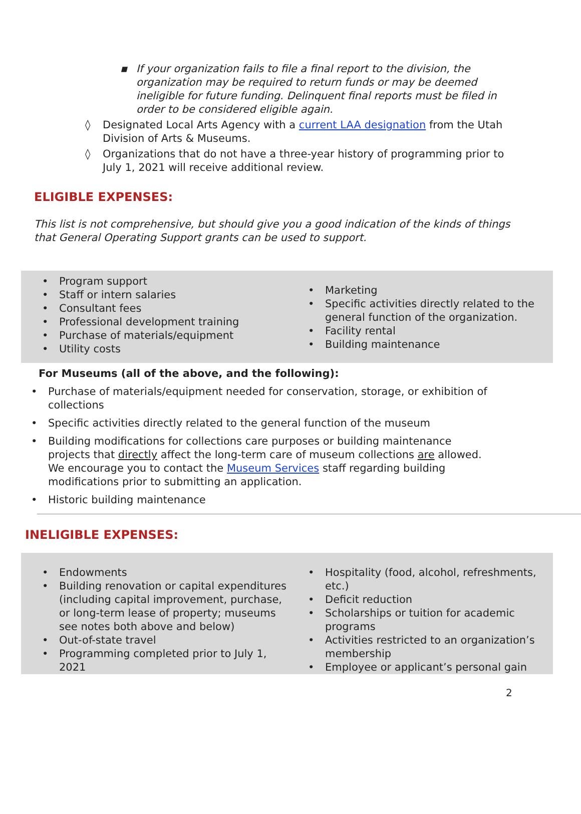▪ If your organization fails to file a final report to the division, the organization may be required to return funds or may be deemed ineligible for future funding. Delinquent final reports must be filed in order to be considered eligible again.
◊ Designated Local Arts Agency with a current LAA designation from the Utah Division of Arts & Museums.
◊ Organizations that do not have a three-year history of programming prior to July 1, 2021 will receive additional review.
ELIGIBLE EXPENSES:
This list is not comprehensive, but should give you a good indication of the kinds of things that General Operating Support grants can be used to support.
• Program support
• Staff or intern salaries
• Consultant fees
• Professional development training
• Purchase of materials/equipment
• Utility costs
• Marketing
• Specific activities directly related to the general function of the organization.
• Facility rental
• Building maintenance
For Museums (all of the above, and the following):
• Purchase of materials/equipment needed for conservation, storage, or exhibition of collections
• Specific activities directly related to the general function of the museum
• Building modifications for collections care purposes or building maintenance projects that directly affect the long-term care of museum collections are allowed. We encourage you to contact the Museum Services staff regarding building modifications prior to submitting an application.
• Historic building maintenance
INELIGIBLE EXPENSES:
• Endowments
• Building renovation or capital expenditures (including capital improvement, purchase, or long-term lease of property; museums see notes both above and below)
• Out-of-state travel
• Programming completed prior to July 1, 2021
• Hospitality (food, alcohol, refreshments, etc.)
• Deficit reduction
• Scholarships or tuition for academic programs
• Activities restricted to an organization’s membership
• Employee or applicant’s personal gain
2